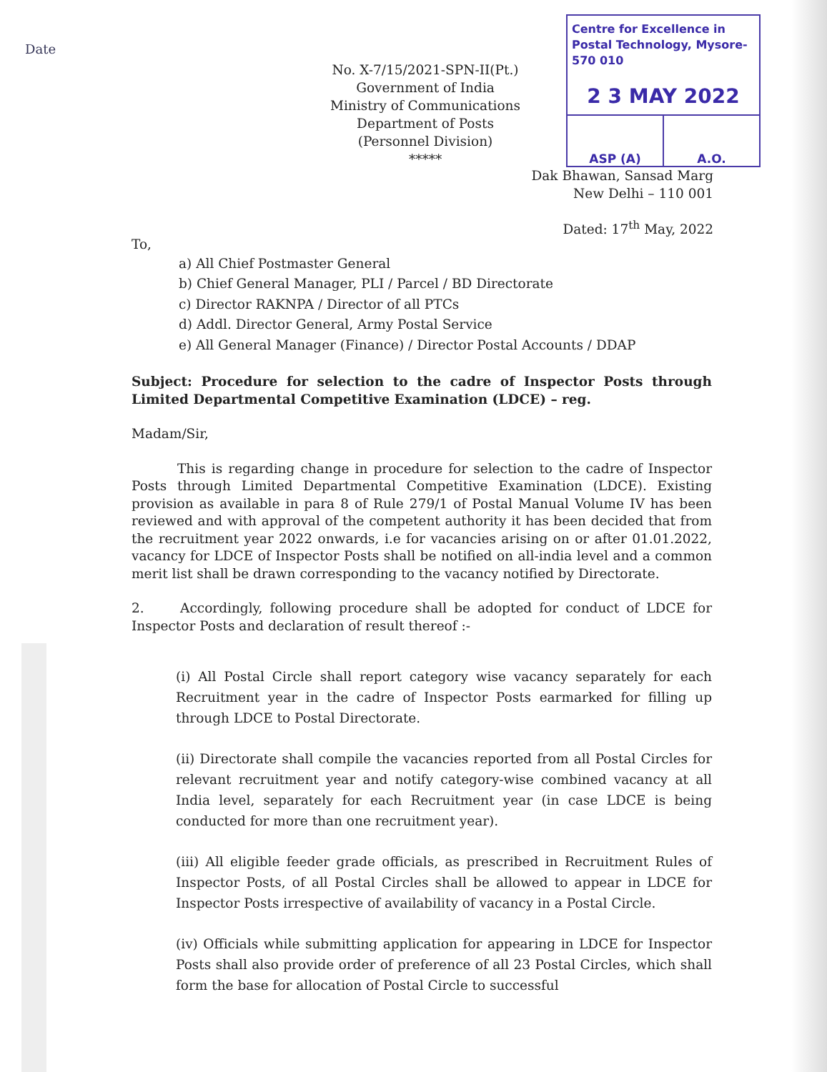Date
No. X-7/15/2021-SPN-II(Pt.)
Government of India
Ministry of Communications
Department of Posts
(Personnel Division)
*****
Centre for Excellence in Postal Technology, Mysore-570 010
2 3 MAY 2022
ASP (A) A.O.
Dak Bhawan, Sansad Marg
New Delhi – 110 001
Dated: 17<sup>th</sup> May, 2022
To,
a) All Chief Postmaster General
b) Chief General Manager, PLI / Parcel / BD Directorate
c) Director RAKNPA / Director of all PTCs
d) Addl. Director General, Army Postal Service
e) All General Manager (Finance) / Director Postal Accounts / DDAP
Subject: Procedure for selection to the cadre of Inspector Posts through Limited Departmental Competitive Examination (LDCE) – reg.
Madam/Sir,
This is regarding change in procedure for selection to the cadre of Inspector Posts through Limited Departmental Competitive Examination (LDCE). Existing provision as available in para 8 of Rule 279/1 of Postal Manual Volume IV has been reviewed and with approval of the competent authority it has been decided that from the recruitment year 2022 onwards, i.e for vacancies arising on or after 01.01.2022, vacancy for LDCE of Inspector Posts shall be notified on all-india level and a common merit list shall be drawn corresponding to the vacancy notified by Directorate.
2. Accordingly, following procedure shall be adopted for conduct of LDCE for Inspector Posts and declaration of result thereof :-
(i) All Postal Circle shall report category wise vacancy separately for each Recruitment year in the cadre of Inspector Posts earmarked for filling up through LDCE to Postal Directorate.
(ii) Directorate shall compile the vacancies reported from all Postal Circles for relevant recruitment year and notify category-wise combined vacancy at all India level, separately for each Recruitment year (in case LDCE is being conducted for more than one recruitment year).
(iii) All eligible feeder grade officials, as prescribed in Recruitment Rules of Inspector Posts, of all Postal Circles shall be allowed to appear in LDCE for Inspector Posts irrespective of availability of vacancy in a Postal Circle.
(iv) Officials while submitting application for appearing in LDCE for Inspector Posts shall also provide order of preference of all 23 Postal Circles, which shall form the base for allocation of Postal Circle to successful